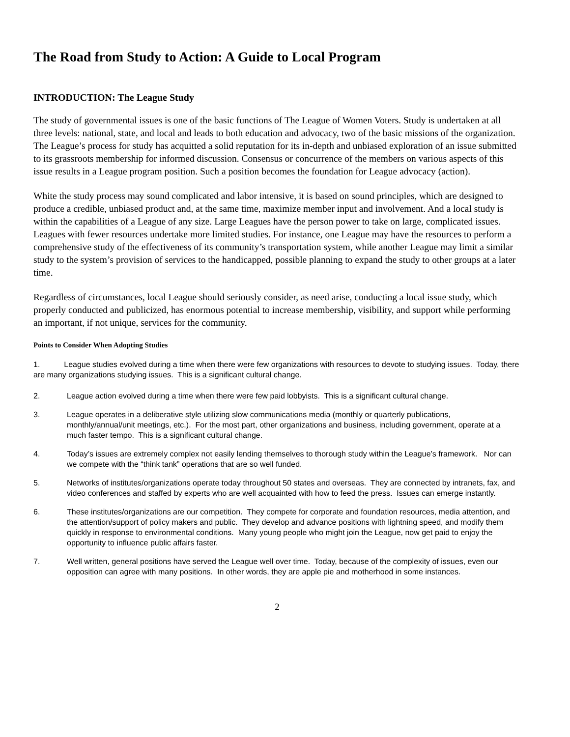The Road from Study to Action: A Guide to Local Program
INTRODUCTION: The League Study
The study of governmental issues is one of the basic functions of The League of Women Voters. Study is undertaken at all three levels: national, state, and local and leads to both education and advocacy, two of the basic missions of the organization. The League’s process for study has acquitted a solid reputation for its in-depth and unbiased exploration of an issue submitted to its grassroots membership for informed discussion. Consensus or concurrence of the members on various aspects of this issue results in a League program position. Such a position becomes the foundation for League advocacy (action).
White the study process may sound complicated and labor intensive, it is based on sound principles, which are designed to produce a credible, unbiased product and, at the same time, maximize member input and involvement. And a local study is within the capabilities of a League of any size. Large Leagues have the person power to take on large, complicated issues. Leagues with fewer resources undertake more limited studies. For instance, one League may have the resources to perform a comprehensive study of the effectiveness of its community’s transportation system, while another League may limit a similar study to the system’s provision of services to the handicapped, possible planning to expand the study to other groups at a later time.
Regardless of circumstances, local League should seriously consider, as need arise, conducting a local issue study, which properly conducted and publicized, has enormous potential to increase membership, visibility, and support while performing an important, if not unique, services for the community.
Points to Consider When Adopting Studies
1. League studies evolved during a time when there were few organizations with resources to devote to studying issues. Today, there are many organizations studying issues. This is a significant cultural change.
2. League action evolved during a time when there were few paid lobbyists. This is a significant cultural change.
3. League operates in a deliberative style utilizing slow communications media (monthly or quarterly publications, monthly/annual/unit meetings, etc.). For the most part, other organizations and business, including government, operate at a much faster tempo. This is a significant cultural change.
4. Today’s issues are extremely complex not easily lending themselves to thorough study within the League’s framework. Nor can we compete with the “think tank” operations that are so well funded.
5. Networks of institutes/organizations operate today throughout 50 states and overseas. They are connected by intranets, fax, and video conferences and staffed by experts who are well acquainted with how to feed the press. Issues can emerge instantly.
6. These institutes/organizations are our competition. They compete for corporate and foundation resources, media attention, and the attention/support of policy makers and public. They develop and advance positions with lightning speed, and modify them quickly in response to environmental conditions. Many young people who might join the League, now get paid to enjoy the opportunity to influence public affairs faster.
7. Well written, general positions have served the League well over time. Today, because of the complexity of issues, even our opposition can agree with many positions. In other words, they are apple pie and motherhood in some instances.
2